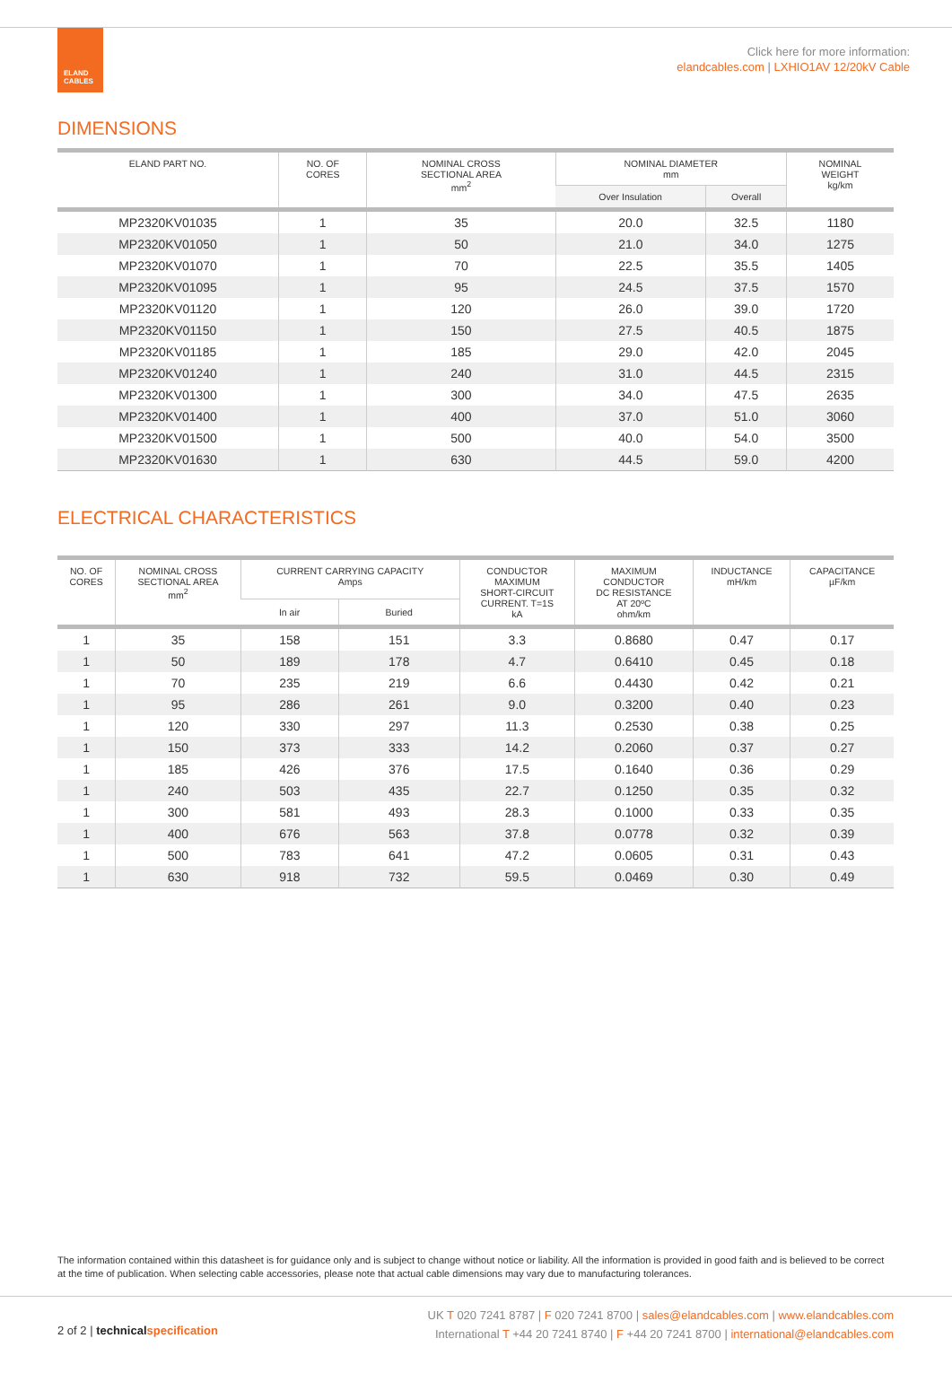ELAND
CABLES
Click here for more information:
elandcables.com | LXHIO1AV 12/20kV Cable
DIMENSIONS
| ELAND PART NO. | NO. OF CORES | NOMINAL CROSS SECTIONAL AREA mm<sup>2</sup> | NOMINAL DIAMETER mm | | NOMINAL WEIGHT kg/km |
| --- | --- | --- | --- | --- | --- |
| | | | Over Insulation | Overall | |
| MP2320KV01035 | 1 | 35 | 20.0 | 32.5 | 1180 |
| MP2320KV01050 | 1 | 50 | 21.0 | 34.0 | 1275 |
| MP2320KV01070 | 1 | 70 | 22.5 | 35.5 | 1405 |
| MP2320KV01095 | 1 | 95 | 24.5 | 37.5 | 1570 |
| MP2320KV01120 | 1 | 120 | 26.0 | 39.0 | 1720 |
| MP2320KV01150 | 1 | 150 | 27.5 | 40.5 | 1875 |
| MP2320KV01185 | 1 | 185 | 29.0 | 42.0 | 2045 |
| MP2320KV01240 | 1 | 240 | 31.0 | 44.5 | 2315 |
| MP2320KV01300 | 1 | 300 | 34.0 | 47.5 | 2635 |
| MP2320KV01400 | 1 | 400 | 37.0 | 51.0 | 3060 |
| MP2320KV01500 | 1 | 500 | 40.0 | 54.0 | 3500 |
| MP2320KV01630 | 1 | 630 | 44.5 | 59.0 | 4200 |
ELECTRICAL CHARACTERISTICS
| NO. OF CORES | NOMINAL CROSS SECTIONAL AREA mm<sup>2</sup> | CURRENT CARRYING CAPACITY Amps | | CONDUCTOR MAXIMUM SHORT-CIRCUIT CURRENT. T=1S kA | MAXIMUM CONDUCTOR DC RESISTANCE AT 20ºC ohm/km | INDUCTANCE mH/km | CAPACITANCE µF/km |
| --- | --- | --- | --- | --- | --- | --- | --- |
| | | In air | Buried | | | | |
| 1 | 35 | 158 | 151 | 3.3 | 0.8680 | 0.47 | 0.17 |
| 1 | 50 | 189 | 178 | 4.7 | 0.6410 | 0.45 | 0.18 |
| 1 | 70 | 235 | 219 | 6.6 | 0.4430 | 0.42 | 0.21 |
| 1 | 95 | 286 | 261 | 9.0 | 0.3200 | 0.40 | 0.23 |
| 1 | 120 | 330 | 297 | 11.3 | 0.2530 | 0.38 | 0.25 |
| 1 | 150 | 373 | 333 | 14.2 | 0.2060 | 0.37 | 0.27 |
| 1 | 185 | 426 | 376 | 17.5 | 0.1640 | 0.36 | 0.29 |
| 1 | 240 | 503 | 435 | 22.7 | 0.1250 | 0.35 | 0.32 |
| 1 | 300 | 581 | 493 | 28.3 | 0.1000 | 0.33 | 0.35 |
| 1 | 400 | 676 | 563 | 37.8 | 0.0778 | 0.32 | 0.39 |
| 1 | 500 | 783 | 641 | 47.2 | 0.0605 | 0.31 | 0.43 |
| 1 | 630 | 918 | 732 | 59.5 | 0.0469 | 0.30 | 0.49 |
The information contained within this datasheet is for guidance only and is subject to change without notice or liability. All the information is provided in good faith and is believed to be correct at the time of publication. When selecting cable accessories, please note that actual cable dimensions may vary due to manufacturing tolerances.
2 of 2 | technicalspecification
UK T 020 7241 8787 | F 020 7241 8700 | sales@elandcables.com | www.elandcables.com
International T +44 20 7241 8740 | F +44 20 7241 8700 | international@elandcables.com